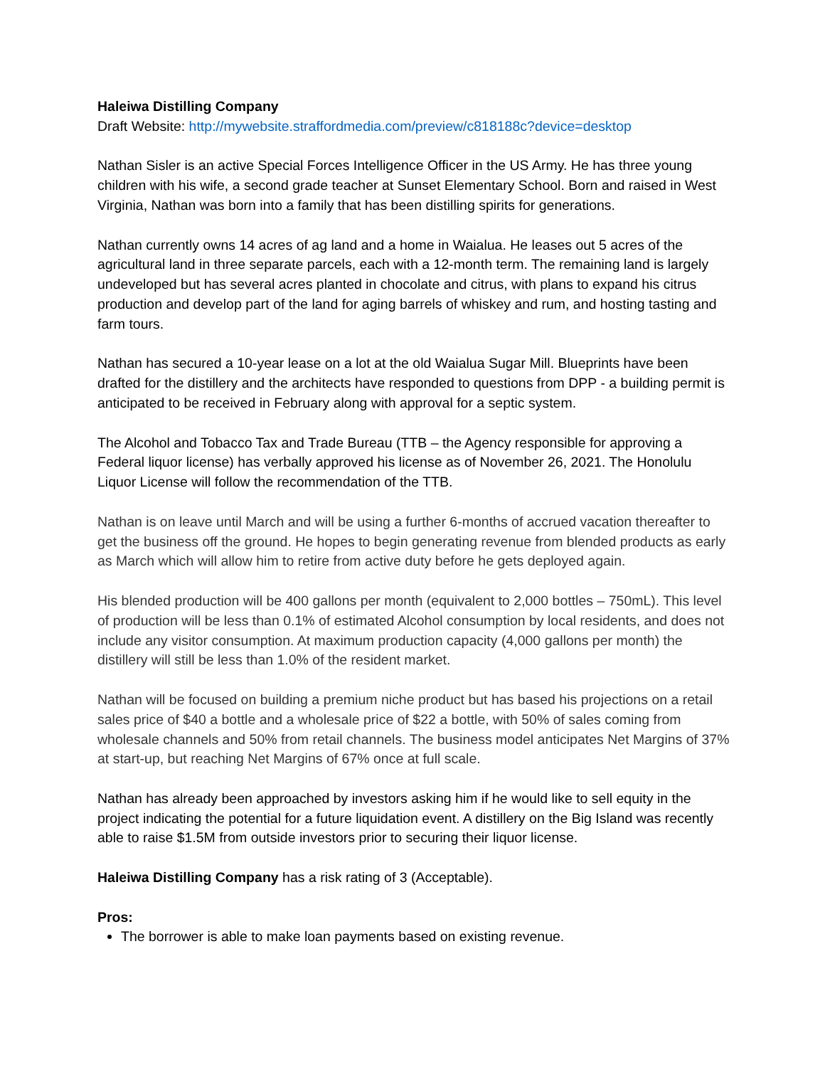Haleiwa Distilling Company
Draft Website: http://mywebsite.straffordmedia.com/preview/c818188c?device=desktop
Nathan Sisler is an active Special Forces Intelligence Officer in the US Army. He has three young children with his wife, a second grade teacher at Sunset Elementary School. Born and raised in West Virginia, Nathan was born into a family that has been distilling spirits for generations.
Nathan currently owns 14 acres of ag land and a home in Waialua. He leases out 5 acres of the agricultural land in three separate parcels, each with a 12-month term. The remaining land is largely undeveloped but has several acres planted in chocolate and citrus, with plans to expand his citrus production and develop part of the land for aging barrels of whiskey and rum, and hosting tasting and farm tours.
Nathan has secured a 10-year lease on a lot at the old Waialua Sugar Mill. Blueprints have been drafted for the distillery and the architects have responded to questions from DPP - a building permit is anticipated to be received in February along with approval for a septic system.
The Alcohol and Tobacco Tax and Trade Bureau (TTB – the Agency responsible for approving a Federal liquor license) has verbally approved his license as of November 26, 2021. The Honolulu Liquor License will follow the recommendation of the TTB.
Nathan is on leave until March and will be using a further 6-months of accrued vacation thereafter to get the business off the ground. He hopes to begin generating revenue from blended products as early as March which will allow him to retire from active duty before he gets deployed again.
His blended production will be 400 gallons per month (equivalent to 2,000 bottles – 750mL). This level of production will be less than 0.1% of estimated Alcohol consumption by local residents, and does not include any visitor consumption. At maximum production capacity (4,000 gallons per month) the distillery will still be less than 1.0% of the resident market.
Nathan will be focused on building a premium niche product but has based his projections on a retail sales price of $40 a bottle and a wholesale price of $22 a bottle, with 50% of sales coming from wholesale channels and 50% from retail channels. The business model anticipates Net Margins of 37% at start-up, but reaching Net Margins of 67% once at full scale.
Nathan has already been approached by investors asking him if he would like to sell equity in the project indicating the potential for a future liquidation event. A distillery on the Big Island was recently able to raise $1.5M from outside investors prior to securing their liquor license.
Haleiwa Distilling Company has a risk rating of 3 (Acceptable).
Pros:
The borrower is able to make loan payments based on existing revenue.